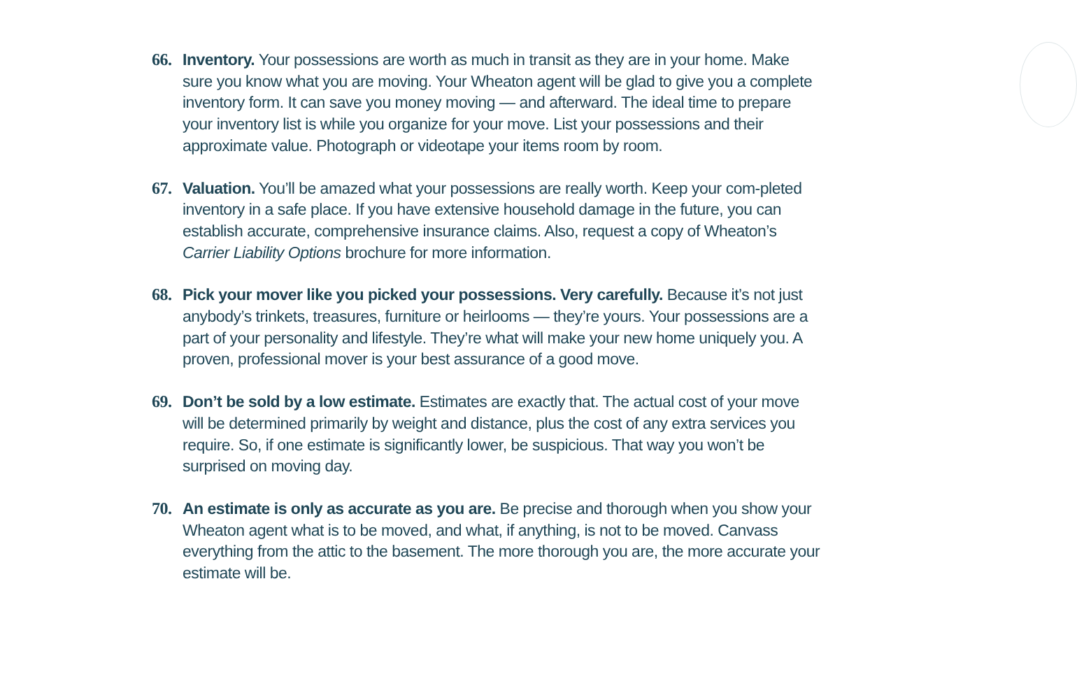66. Inventory. Your possessions are worth as much in transit as they are in your home. Make sure you know what you are moving. Your Wheaton agent will be glad to give you a complete inventory form. It can save you money moving — and afterward. The ideal time to prepare your inventory list is while you organize for your move. List your possessions and their approximate value. Photograph or videotape your items room by room.
67. Valuation. You’ll be amazed what your possessions are really worth. Keep your com-pleted inventory in a safe place. If you have extensive household damage in the future, you can establish accurate, comprehensive insurance claims. Also, request a copy of Wheaton’s Carrier Liability Options brochure for more information.
68. Pick your mover like you picked your possessions. Very carefully. Because it’s not just anybody’s trinkets, treasures, furniture or heirlooms — they’re yours. Your possessions are a part of your personality and lifestyle. They’re what will make your new home uniquely you. A proven, professional mover is your best assurance of a good move.
69. Don’t be sold by a low estimate. Estimates are exactly that. The actual cost of your move will be determined primarily by weight and distance, plus the cost of any extra services you require. So, if one estimate is significantly lower, be suspicious. That way you won’t be surprised on moving day.
70. An estimate is only as accurate as you are. Be precise and thorough when you show your Wheaton agent what is to be moved, and what, if anything, is not to be moved. Canvass everything from the attic to the basement. The more thorough you are, the more accurate your estimate will be.